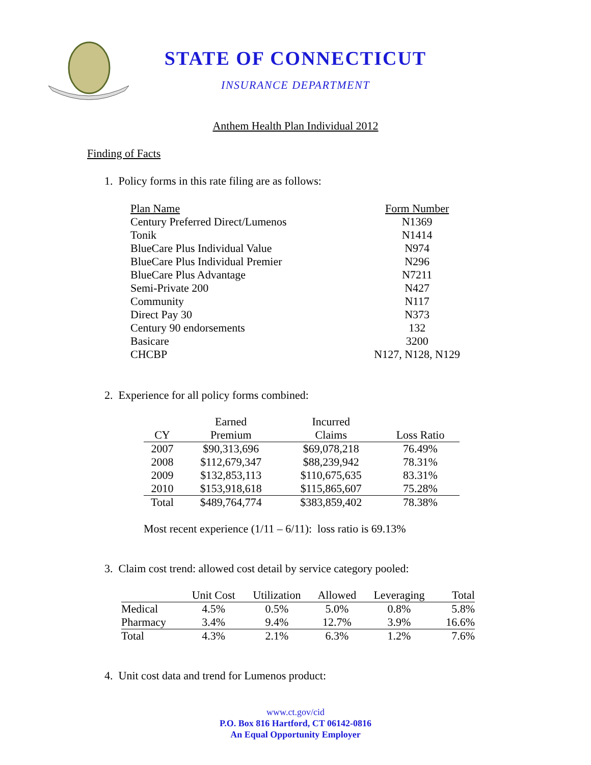STATE OF CONNECTICUT
INSURANCE DEPARTMENT
Anthem Health Plan Individual 2012
Finding of Facts
1. Policy forms in this rate filing are as follows:
| Plan Name | Form Number |
| --- | --- |
| Century Preferred Direct/Lumenos | N1369 |
| Tonik | N1414 |
| BlueCare Plus Individual Value | N974 |
| BlueCare Plus Individual Premier | N296 |
| BlueCare Plus Advantage | N7211 |
| Semi-Private 200 | N427 |
| Community | N117 |
| Direct Pay 30 | N373 |
| Century 90 endorsements | 132 |
| Basicare | 3200 |
| CHCBP | N127, N128, N129 |
2. Experience for all policy forms combined:
| | Earned | Incurred | |
| --- | --- | --- | --- |
| CY | Premium | Claims | Loss Ratio |
| 2007 | $90,313,696 | $69,078,218 | 76.49% |
| 2008 | $112,679,347 | $88,239,942 | 78.31% |
| 2009 | $132,853,113 | $110,675,635 | 83.31% |
| 2010 | $153,918,618 | $115,865,607 | 75.28% |
| Total | $489,764,774 | $383,859,402 | 78.38% |
Most recent experience (1/11 – 6/11): loss ratio is 69.13%
3. Claim cost trend: allowed cost detail by service category pooled:
| | Unit Cost | Utilization | Allowed | Leveraging | Total |
| --- | --- | --- | --- | --- | --- |
| Medical | 4.5% | 0.5% | 5.0% | 0.8% | 5.8% |
| Pharmacy | 3.4% | 9.4% | 12.7% | 3.9% | 16.6% |
| Total | 4.3% | 2.1% | 6.3% | 1.2% | 7.6% |
4. Unit cost data and trend for Lumenos product:
www.ct.gov/cid
P.O. Box 816 Hartford, CT 06142-0816
An Equal Opportunity Employer